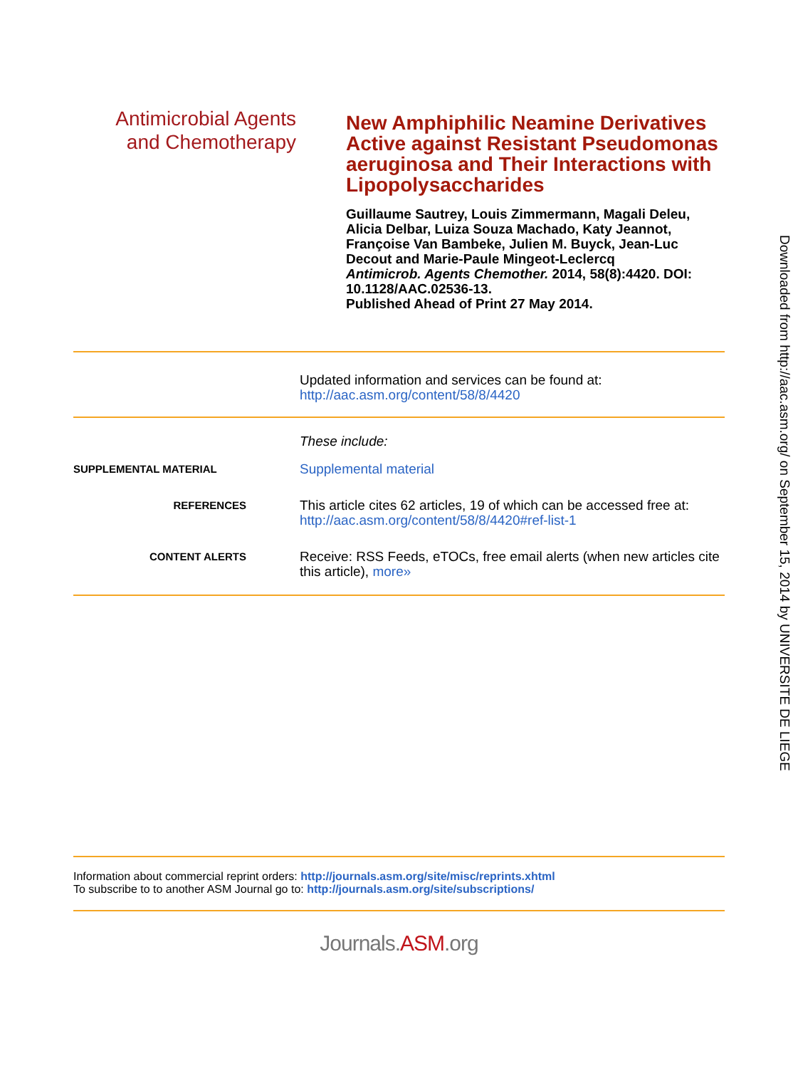Antimicrobial Agents
and Chemotherapy
New Amphiphilic Neamine Derivatives Active against Resistant Pseudomonas aeruginosa and Their Interactions with Lipopolysaccharides
Guillaume Sautrey, Louis Zimmermann, Magali Deleu, Alicia Delbar, Luiza Souza Machado, Katy Jeannot, Françoise Van Bambeke, Julien M. Buyck, Jean-Luc Decout and Marie-Paule Mingeot-Leclercq
Antimicrob. Agents Chemother. 2014, 58(8):4420. DOI: 10.1128/AAC.02536-13.
Published Ahead of Print 27 May 2014.
Updated information and services can be found at:
http://aac.asm.org/content/58/8/4420
These include:
SUPPLEMENTAL MATERIAL
Supplemental material
REFERENCES
This article cites 62 articles, 19 of which can be accessed free at: http://aac.asm.org/content/58/8/4420#ref-list-1
CONTENT ALERTS
Receive: RSS Feeds, eTOCs, free email alerts (when new articles cite this article), more»
Information about commercial reprint orders: http://journals.asm.org/site/misc/reprints.xhtml
To subscribe to to another ASM Journal go to: http://journals.asm.org/site/subscriptions/
Journals.ASM.org
Downloaded from http://aac.asm.org/ on September 15, 2014 by UNIVERSITE DE LIEGE